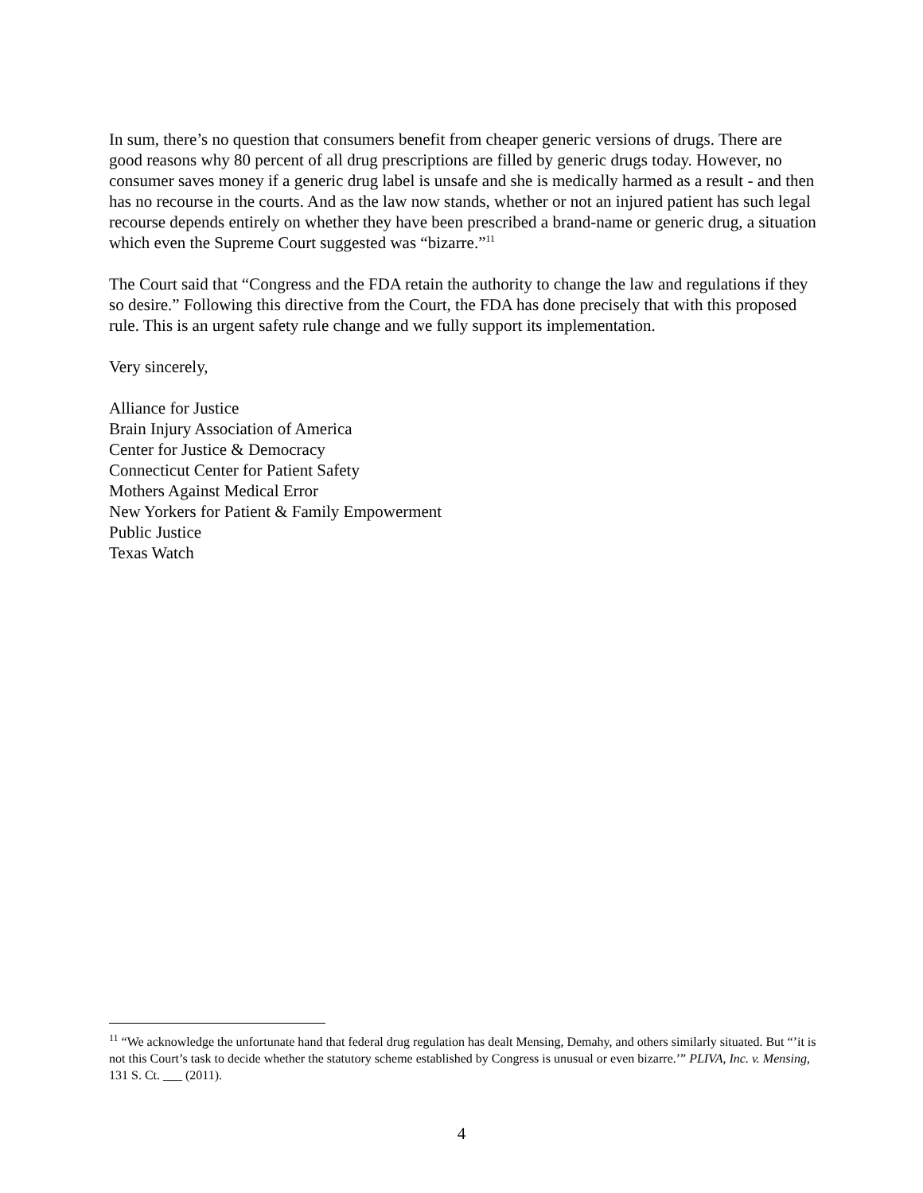In sum, there’s no question that consumers benefit from cheaper generic versions of drugs. There are good reasons why 80 percent of all drug prescriptions are filled by generic drugs today. However, no consumer saves money if a generic drug label is unsafe and she is medically harmed as a result - and then has no recourse in the courts. And as the law now stands, whether or not an injured patient has such legal recourse depends entirely on whether they have been prescribed a brand-name or generic drug, a situation which even the Supreme Court suggested was “bizarre.”<sup>11</sup>
The Court said that “Congress and the FDA retain the authority to change the law and regulations if they so desire.” Following this directive from the Court, the FDA has done precisely that with this proposed rule. This is an urgent safety rule change and we fully support its implementation.
Very sincerely,
Alliance for Justice
Brain Injury Association of America
Center for Justice & Democracy
Connecticut Center for Patient Safety
Mothers Against Medical Error
New Yorkers for Patient & Family Empowerment
Public Justice
Texas Watch
<sup>11</sup> “We acknowledge the unfortunate hand that federal drug regulation has dealt Mensing, Demahy, and others similarly situated. But “’it is not this Court’s task to decide whether the statutory scheme established by Congress is unusual or even bizarre.’” PLIVA, Inc. v. Mensing, 131 S. Ct. ___ (2011).
4